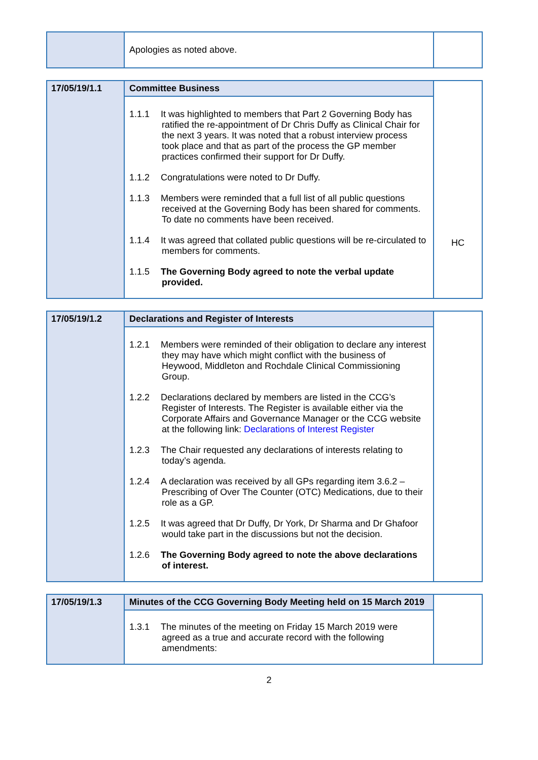| | Apologies as noted above. | |
| 17/05/19/1.1 | Committee Business | HC |
| | 1.1.1 It was highlighted to members that Part 2 Governing Body has ratified the re-appointment of Dr Chris Duffy as Clinical Chair for the next 3 years. It was noted that a robust interview process took place and that as part of the process the GP member practices confirmed their support for Dr Duffy. 1.1.2 Congratulations were noted to Dr Duffy. 1.1.3 Members were reminded that a full list of all public questions received at the Governing Body has been shared for comments. To date no comments have been received. 1.1.4 It was agreed that collated public questions will be re-circulated to members for comments. 1.1.5 The Governing Body agreed to note the verbal update provided. | |
| 17/05/19/1.2 | Declarations and Register of Interests | |
| | 1.2.1 Members were reminded of their obligation to declare any interest they may have which might conflict with the business of Heywood, Middleton and Rochdale Clinical Commissioning Group. 1.2.2 Declarations declared by members are listed in the CCG’s Register of Interests. The Register is available either via the Corporate Affairs and Governance Manager or the CCG website at the following link: Declarations of Interest Register 1.2.3 The Chair requested any declarations of interests relating to today’s agenda. 1.2.4 A declaration was received by all GPs regarding item 3.6.2 – Prescribing of Over The Counter (OTC) Medications, due to their role as a GP. 1.2.5 It was agreed that Dr Duffy, Dr York, Dr Sharma and Dr Ghafoor would take part in the discussions but not the decision. 1.2.6 The Governing Body agreed to note the above declarations of interest. | |
| 17/05/19/1.3 | Minutes of the CCG Governing Body Meeting held on 15 March 2019 | |
| | 1.3.1 The minutes of the meeting on Friday 15 March 2019 were agreed as a true and accurate record with the following amendments: | |
2